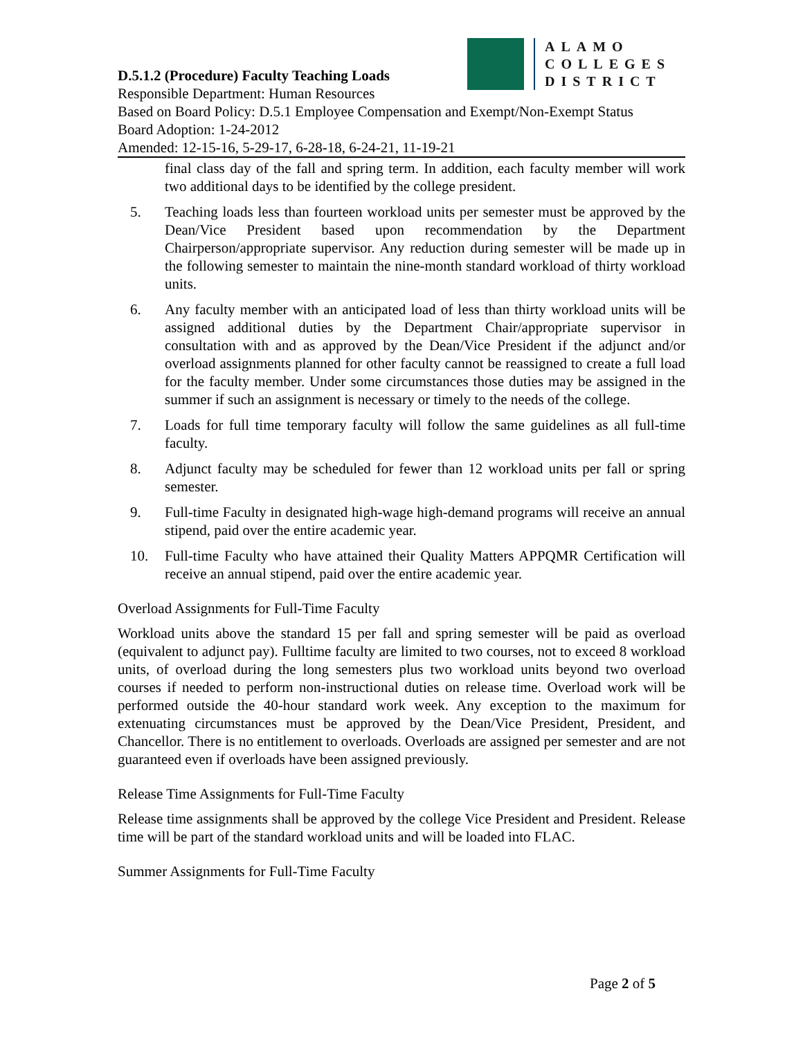ALAMO
COLLEGES
DISTRICT
D.5.1.2 (Procedure) Faculty Teaching Loads
Responsible Department: Human Resources
Based on Board Policy: D.5.1 Employee Compensation and Exempt/Non-Exempt Status
Board Adoption: 1-24-2012
Amended: 12-15-16, 5-29-17, 6-28-18, 6-24-21, 11-19-21
final class day of the fall and spring term. In addition, each faculty member will work two additional days to be identified by the college president.
5. Teaching loads less than fourteen workload units per semester must be approved by the Dean/Vice President based upon recommendation by the Department Chairperson/appropriate supervisor. Any reduction during semester will be made up in the following semester to maintain the nine-month standard workload of thirty workload units.
6. Any faculty member with an anticipated load of less than thirty workload units will be assigned additional duties by the Department Chair/appropriate supervisor in consultation with and as approved by the Dean/Vice President if the adjunct and/or overload assignments planned for other faculty cannot be reassigned to create a full load for the faculty member. Under some circumstances those duties may be assigned in the summer if such an assignment is necessary or timely to the needs of the college.
7. Loads for full time temporary faculty will follow the same guidelines as all full-time faculty.
8. Adjunct faculty may be scheduled for fewer than 12 workload units per fall or spring semester.
9. Full-time Faculty in designated high-wage high-demand programs will receive an annual stipend, paid over the entire academic year.
10. Full-time Faculty who have attained their Quality Matters APPQMR Certification will receive an annual stipend, paid over the entire academic year.
Overload Assignments for Full-Time Faculty
Workload units above the standard 15 per fall and spring semester will be paid as overload (equivalent to adjunct pay). Fulltime faculty are limited to two courses, not to exceed 8 workload units, of overload during the long semesters plus two workload units beyond two overload courses if needed to perform non-instructional duties on release time. Overload work will be performed outside the 40-hour standard work week. Any exception to the maximum for extenuating circumstances must be approved by the Dean/Vice President, President, and Chancellor. There is no entitlement to overloads. Overloads are assigned per semester and are not guaranteed even if overloads have been assigned previously.
Release Time Assignments for Full-Time Faculty
Release time assignments shall be approved by the college Vice President and President. Release time will be part of the standard workload units and will be loaded into FLAC.
Summer Assignments for Full-Time Faculty
Page 2 of 5